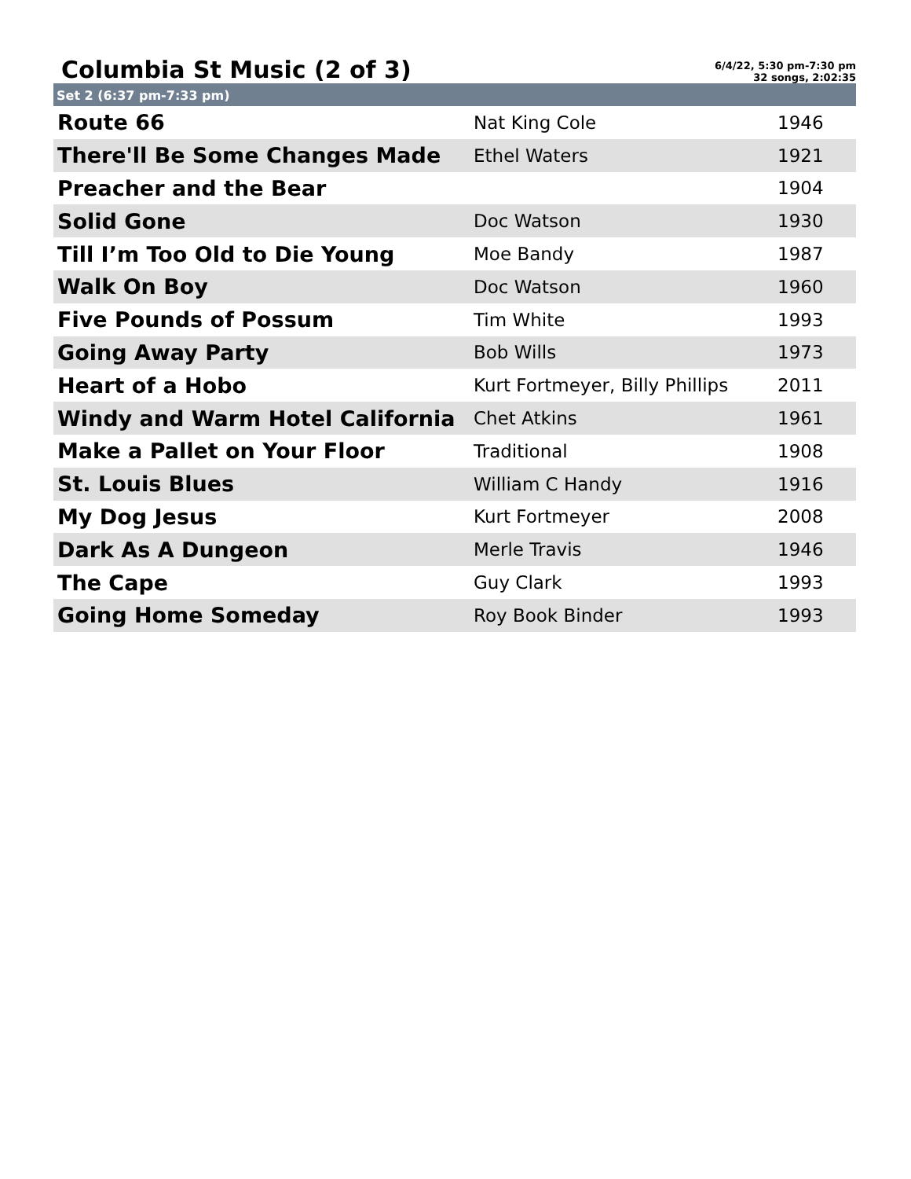Columbia St Music (2 of 3)
6/4/22, 5:30 pm-7:30 pm
32 songs, 2:02:35
Set 2 (6:37 pm-7:33 pm)
| Route 66 | Nat King Cole | 1946 |
| There'll Be Some Changes Made | Ethel Waters | 1921 |
| Preacher and the Bear | | 1904 |
| Solid Gone | Doc Watson | 1930 |
| Till I’m Too Old to Die Young | Moe Bandy | 1987 |
| Walk On Boy | Doc Watson | 1960 |
| Five Pounds of Possum | Tim White | 1993 |
| Going Away Party | Bob Wills | 1973 |
| Heart of a Hobo | Kurt Fortmeyer, Billy Phillips | 2011 |
| Windy and Warm Hotel California | Chet Atkins | 1961 |
| Make a Pallet on Your Floor | Traditional | 1908 |
| St. Louis Blues | William C Handy | 1916 |
| My Dog Jesus | Kurt Fortmeyer | 2008 |
| Dark As A Dungeon | Merle Travis | 1946 |
| The Cape | Guy Clark | 1993 |
| Going Home Someday | Roy Book Binder | 1993 |